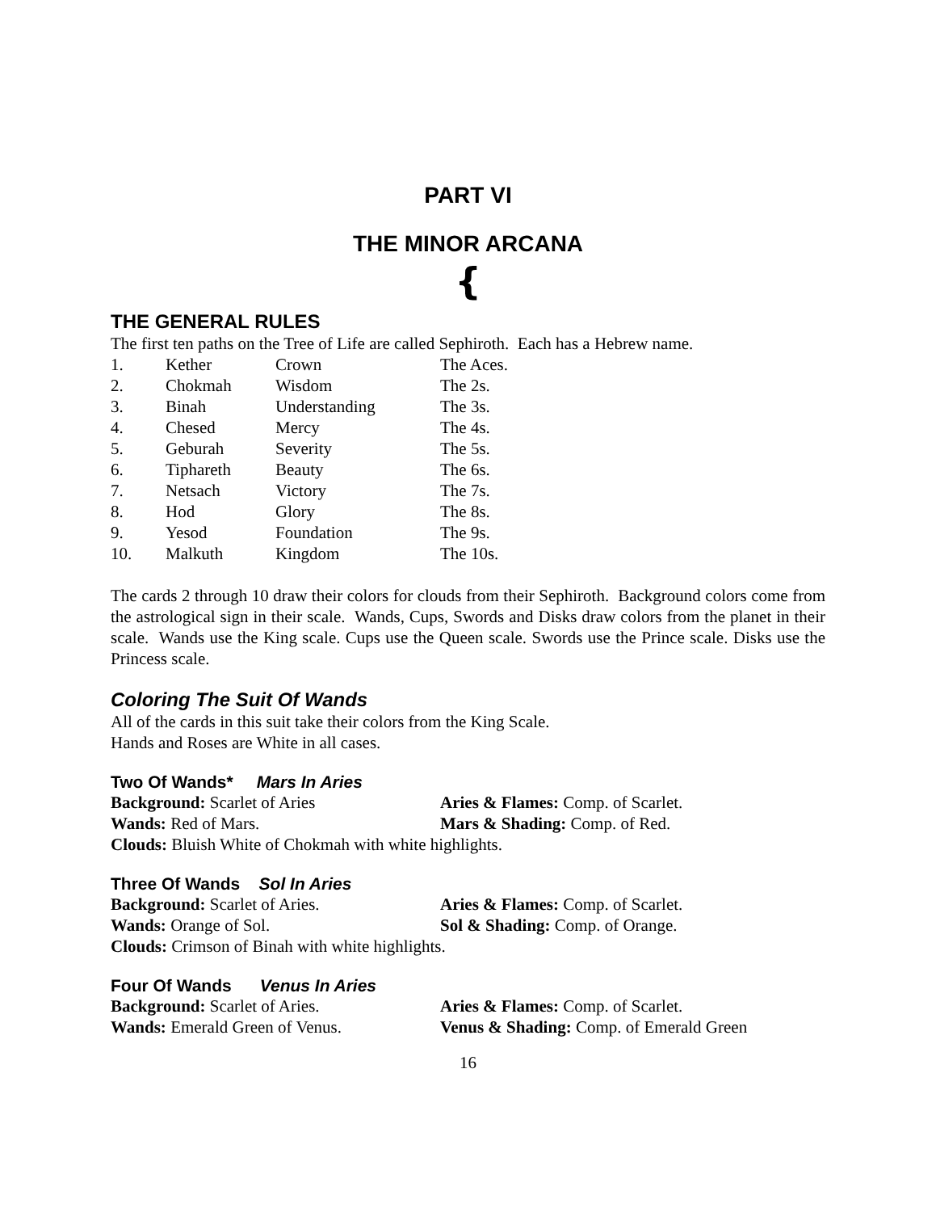PART VI
THE MINOR ARCANA
{
THE GENERAL RULES
The first ten paths on the Tree of Life are called Sephiroth. Each has a Hebrew name.
| 1. | Kether | Crown | The Aces. |
| 2. | Chokmah | Wisdom | The 2s. |
| 3. | Binah | Understanding | The 3s. |
| 4. | Chesed | Mercy | The 4s. |
| 5. | Geburah | Severity | The 5s. |
| 6. | Tiphareth | Beauty | The 6s. |
| 7. | Netsach | Victory | The 7s. |
| 8. | Hod | Glory | The 8s. |
| 9. | Yesod | Foundation | The 9s. |
| 10. | Malkuth | Kingdom | The 10s. |
The cards 2 through 10 draw their colors for clouds from their Sephiroth. Background colors come from the astrological sign in their scale. Wands, Cups, Swords and Disks draw colors from the planet in their scale. Wands use the King scale. Cups use the Queen scale. Swords use the Prince scale. Disks use the Princess scale.
Coloring The Suit Of Wands
All of the cards in this suit take their colors from the King Scale.
Hands and Roses are White in all cases.
Two Of Wands* Mars In Aries
| Background: Scarlet of Aries | Aries & Flames: Comp. of Scarlet. |
| Wands: Red of Mars. | Mars & Shading: Comp. of Red. |
Clouds: Bluish White of Chokmah with white highlights.
Three Of Wands Sol In Aries
| Background: Scarlet of Aries. | Aries & Flames: Comp. of Scarlet. |
| Wands: Orange of Sol. | Sol & Shading: Comp. of Orange. |
Clouds: Crimson of Binah with white highlights.
Four Of Wands Venus In Aries
| Background: Scarlet of Aries. | Aries & Flames: Comp. of Scarlet. |
| Wands: Emerald Green of Venus. | Venus & Shading: Comp. of Emerald Green |
16